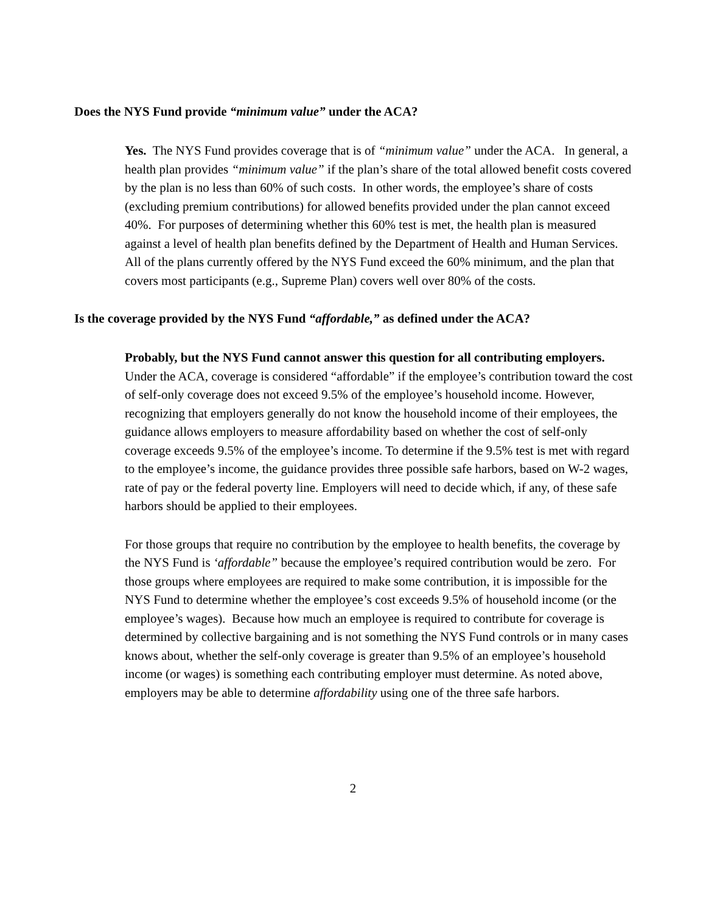Does the NYS Fund provide “minimum value” under the ACA?
Yes. The NYS Fund provides coverage that is of “minimum value” under the ACA. In general, a health plan provides “minimum value” if the plan’s share of the total allowed benefit costs covered by the plan is no less than 60% of such costs. In other words, the employee’s share of costs (excluding premium contributions) for allowed benefits provided under the plan cannot exceed 40%. For purposes of determining whether this 60% test is met, the health plan is measured against a level of health plan benefits defined by the Department of Health and Human Services. All of the plans currently offered by the NYS Fund exceed the 60% minimum, and the plan that covers most participants (e.g., Supreme Plan) covers well over 80% of the costs.
Is the coverage provided by the NYS Fund “affordable,” as defined under the ACA?
Probably, but the NYS Fund cannot answer this question for all contributing employers. Under the ACA, coverage is considered “affordable” if the employee’s contribution toward the cost of self-only coverage does not exceed 9.5% of the employee’s household income. However, recognizing that employers generally do not know the household income of their employees, the guidance allows employers to measure affordability based on whether the cost of self-only coverage exceeds 9.5% of the employee’s income. To determine if the 9.5% test is met with regard to the employee’s income, the guidance provides three possible safe harbors, based on W-2 wages, rate of pay or the federal poverty line. Employers will need to decide which, if any, of these safe harbors should be applied to their employees.
For those groups that require no contribution by the employee to health benefits, the coverage by the NYS Fund is ‘affordable” because the employee’s required contribution would be zero. For those groups where employees are required to make some contribution, it is impossible for the NYS Fund to determine whether the employee’s cost exceeds 9.5% of household income (or the employee’s wages). Because how much an employee is required to contribute for coverage is determined by collective bargaining and is not something the NYS Fund controls or in many cases knows about, whether the self-only coverage is greater than 9.5% of an employee’s household income (or wages) is something each contributing employer must determine. As noted above, employers may be able to determine affordability using one of the three safe harbors.
2